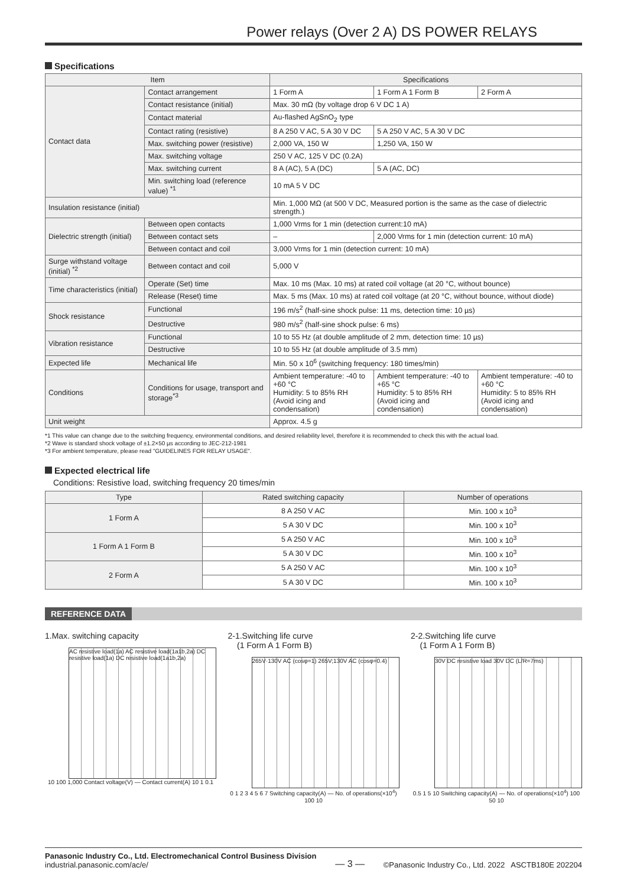Power relays (Over 2 A) DS POWER RELAYS
Specifications
| Item | | Specifications | | |
| --- | --- | --- | --- | --- |
| Contact data | Contact arrangement | 1 Form A | 1 Form A 1 Form B | 2 Form A |
| | Contact resistance (initial) | Max. 30 mΩ (by voltage drop 6 V DC 1 A) | | |
| | Contact material | Au-flashed AgSnO<sub>2</sub> type | | |
| | Contact rating (resistive) | 8 A 250 V AC, 5 A 30 V DC | 5 A 250 V AC, 5 A 30 V DC | |
| | Max. switching power (resistive) | 2,000 VA, 150 W | 1,250 VA, 150 W | |
| | Max. switching voltage | 250 V AC, 125 V DC (0.2A) | | |
| | Max. switching current | 8 A (AC), 5 A (DC) | 5 A (AC, DC) | |
| | Min. switching load (reference value) <sup>*1</sup> | 10 mA 5 V DC | | |
| Insulation resistance (initial) | | Min. 1,000 MΩ (at 500 V DC, Measured portion is the same as the case of dielectric strength.) | | |
| Dielectric strength (initial) | Between open contacts | 1,000 Vrms for 1 min (detection current:10 mA) | | |
| | Between contact sets | – | 2,000 Vrms for 1 min (detection current: 10 mA) | |
| | Between contact and coil | 3,000 Vrms for 1 min (detection current: 10 mA) | | |
| Surge withstand voltage (initial) <sup>*2</sup> | Between contact and coil | 5,000 V | | |
| Time characteristics (initial) | Operate (Set) time | Max. 10 ms (Max. 10 ms) at rated coil voltage (at 20 °C, without bounce) | | |
| | Release (Reset) time | Max. 5 ms (Max. 10 ms) at rated coil voltage (at 20 °C, without bounce, without diode) | | |
| Shock resistance | Functional | 196 m/s<sup>2</sup> (half-sine shock pulse: 11 ms, detection time: 10 µs) | | |
| | Destructive | 980 m/s<sup>2</sup> (half-sine shock pulse: 6 ms) | | |
| Vibration resistance | Functional | 10 to 55 Hz (at double amplitude of 2 mm, detection time: 10 µs) | | |
| | Destructive | 10 to 55 Hz (at double amplitude of 3.5 mm) | | |
| Expected life | Mechanical life | Min. 50 x 10<sup>6</sup> (switching frequency: 180 times/min) | | |
| Conditions | Conditions for usage, transport and storage<sup>*3</sup> | Ambient temperature: -40 to +60 °C Humidity: 5 to 85% RH (Avoid icing and condensation) | Ambient temperature: -40 to +65 °C Humidity: 5 to 85% RH (Avoid icing and condensation) | Ambient temperature: -40 to +60 °C Humidity: 5 to 85% RH (Avoid icing and condensation) |
| Unit weight | | Approx. 4.5 g | | |
*1 This value can change due to the switching frequency, environmental conditions, and desired reliability level, therefore it is recommended to check this with the actual load.
*2 Wave is standard shock voltage of ±1.2×50 µs according to JEC-212-1981
*3 For ambient temperature, please read "GUIDELINES FOR RELAY USAGE".
Expected electrical life
Conditions: Resistive load, switching frequency 20 times/min
| Type | Rated switching capacity | Number of operations |
| --- | --- | --- |
| 1 Form A | 8 A 250 V AC | Min. 100 x 10<sup>3</sup> |
| | 5 A 30 V DC | Min. 100 x 10<sup>3</sup> |
| 1 Form A 1 Form B | 5 A 250 V AC | Min. 100 x 10<sup>3</sup> |
| | 5 A 30 V DC | Min. 100 x 10<sup>3</sup> |
| 2 Form A | 5 A 250 V AC | Min. 100 x 10<sup>3</sup> |
| | 5 A 30 V DC | Min. 100 x 10<sup>3</sup> |
REFERENCE DATA
1.Max. switching capacity
AC resistive load(1a) AC resistive load(1a1b,2a) DC resistive load(1a) DC resistive load(1a1b,2a)
10 100 1,000 Contact voltage(V) — Contact current(A) 10 1 0.1
2-1.Switching life curve
(1 Form A 1 Form B)
265V·130V AC (cosφ=1) 265V;130V AC (cosφ=0.4)
0 1 2 3 4 5 6 7 Switching capacity(A) — No. of operations(×10<sup>4</sup>) 100 10
2-2.Switching life curve
(1 Form A 1 Form B)
30V DC resistive load 30V DC (L/R=7ms)
0.5 1 5 10 Switching capacity(A) — No. of operations(×10<sup>4</sup>) 100 50 10
Panasonic Industry Co., Ltd. Electromechanical Control Business Division
industrial.panasonic.com/ac/e/
— 3 —
©Panasonic Industry Co., Ltd. 2022 ASCTB180E 202204